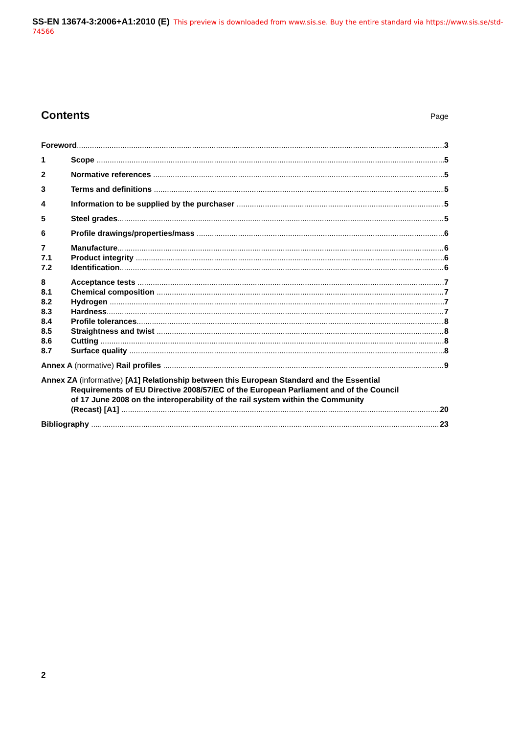SS-EN 13674-3:2006+A1:2010 (E) This preview is downloaded from www.sis.se. Buy the entire standard via https://www.sis.se/std-74566
Contents
Page
Foreword 3
1 Scope 5
2 Normative references 5
3 Terms and definitions 5
4 Information to be supplied by the purchaser 5
5 Steel grades 5
6 Profile drawings/properties/mass 6
7 Manufacture 6
7.1 Product integrity 6
7.2 Identification 6
8 Acceptance tests 7
8.1 Chemical composition 7
8.2 Hydrogen 7
8.3 Hardness 7
8.4 Profile tolerances 8
8.5 Straightness and twist 8
8.6 Cutting 8
8.7 Surface quality 8
Annex A (normative) Rail profiles 9
Annex ZA (informative) [A1] Relationship between this European Standard and the Essential
Requirements of EU Directive 2008/57/EC of the European Parliament and of the Council
of 17 June 2008 on the interoperability of the rail system within the Community
(Recast) [A1] 20
Bibliography 23
2